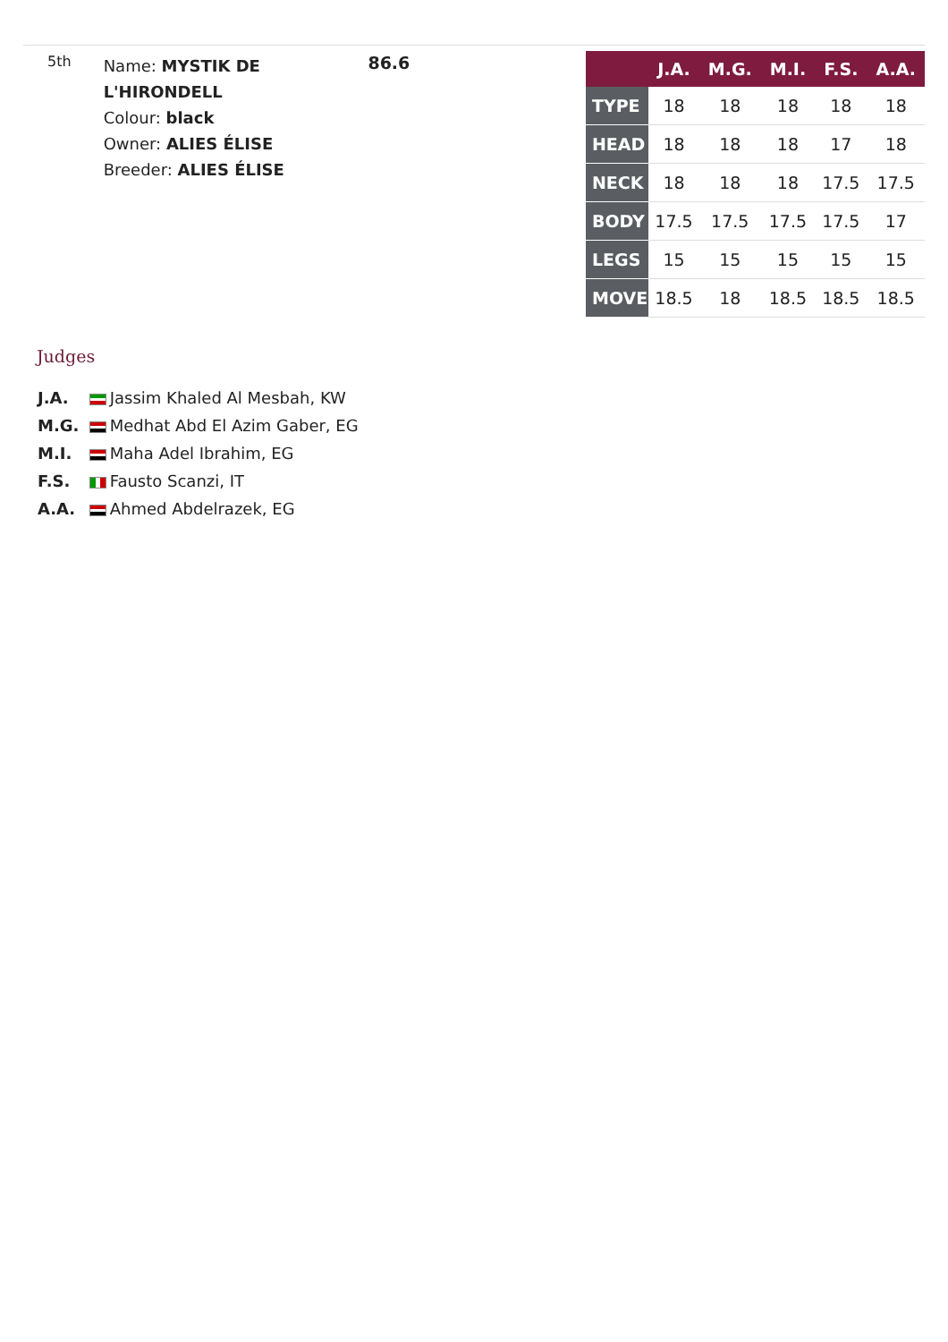5th
Name: MYSTIK DE L'HIRONDELL
Colour: black
Owner: ALIES ÉLISE
Breeder: ALIES ÉLISE
86.6
| | J.A. | M.G. | M.I. | F.S. | A.A. |
| --- | --- | --- | --- | --- | --- |
| TYPE | 18 | 18 | 18 | 18 | 18 |
| HEAD | 18 | 18 | 18 | 17 | 18 |
| NECK | 18 | 18 | 18 | 17.5 | 17.5 |
| BODY | 17.5 | 17.5 | 17.5 | 17.5 | 17 |
| LEGS | 15 | 15 | 15 | 15 | 15 |
| MOVE | 18.5 | 18 | 18.5 | 18.5 | 18.5 |
Judges
J.A. Jassim Khaled Al Mesbah, KW
M.G. Medhat Abd El Azim Gaber, EG
M.I. Maha Adel Ibrahim, EG
F.S. Fausto Scanzi, IT
A.A. Ahmed Abdelrazek, EG